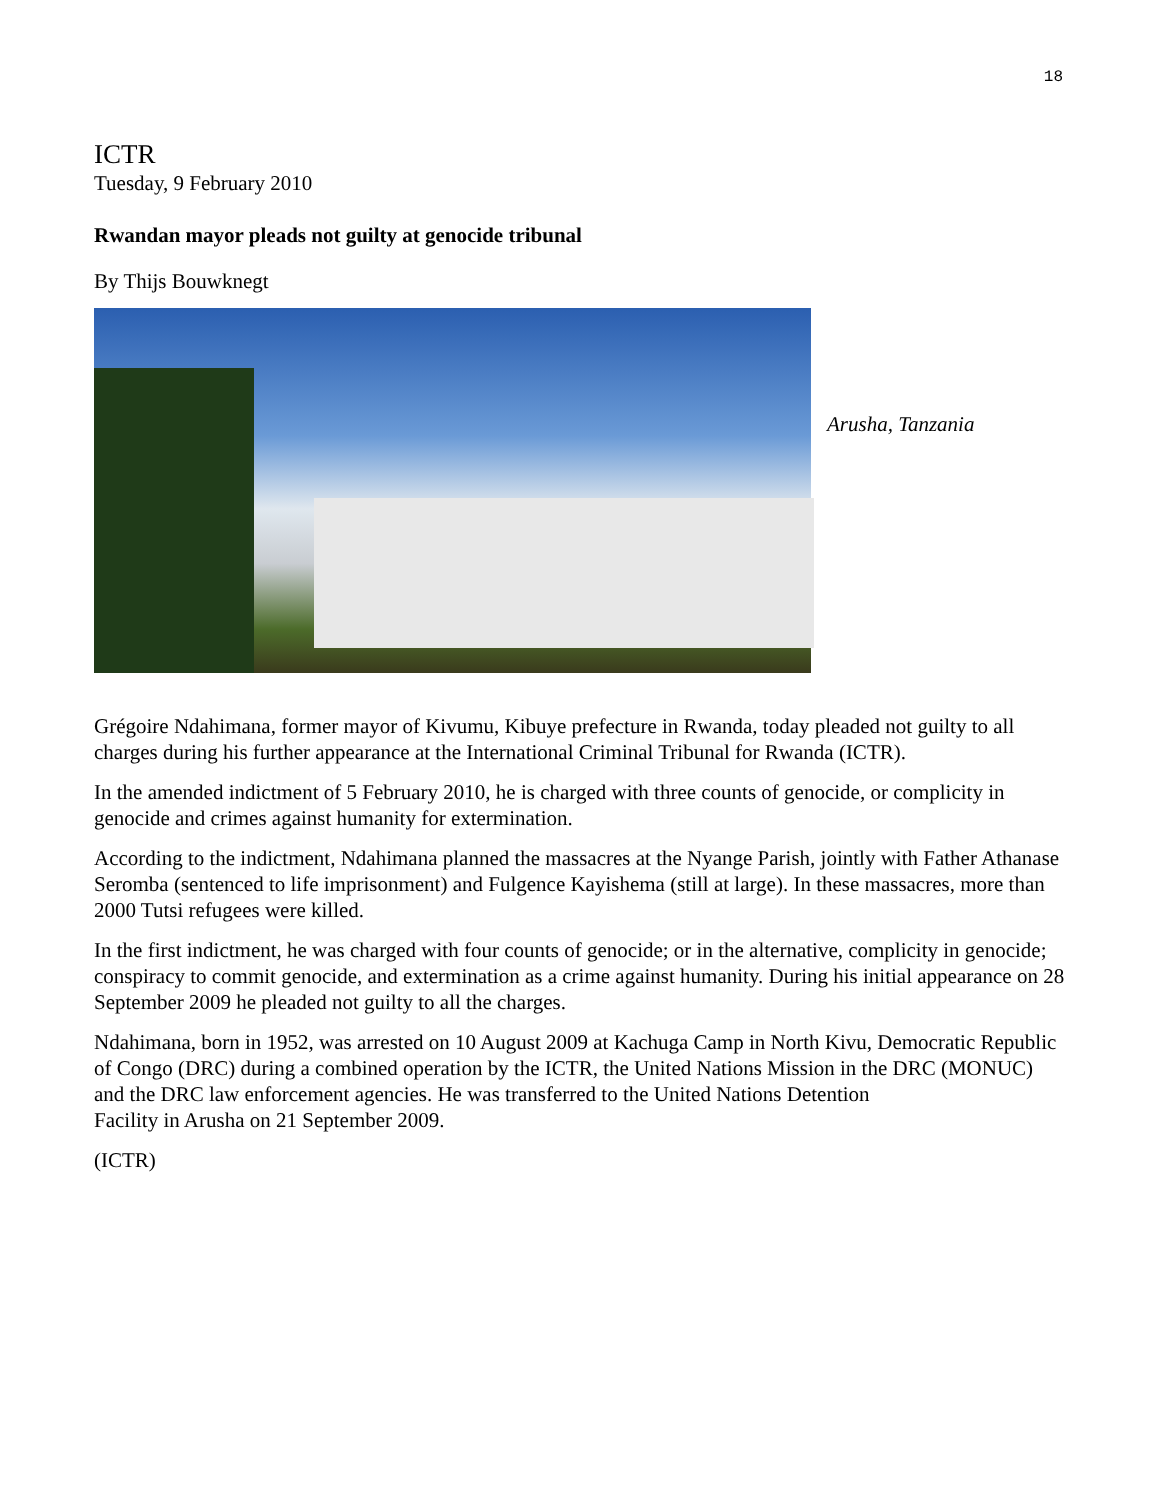18
ICTR
Tuesday, 9 February 2010
Rwandan mayor pleads not guilty at genocide tribunal
By Thijs Bouwknegt
Arusha, Tanzania
Grégoire Ndahimana, former mayor of Kivumu, Kibuye prefecture in Rwanda, today pleaded not guilty to all charges during his further appearance at the International Criminal Tribunal for Rwanda (ICTR).
In the amended indictment of 5 February 2010, he is charged with three counts of genocide, or complicity in genocide and crimes against humanity for extermination.
According to the indictment, Ndahimana planned the massacres at the Nyange Parish, jointly with Father Athanase Seromba (sentenced to life imprisonment) and Fulgence Kayishema (still at large). In these massacres, more than 2000 Tutsi refugees were killed.
In the first indictment, he was charged with four counts of genocide; or in the alternative, complicity in genocide; conspiracy to commit genocide, and extermination as a crime against humanity. During his initial appearance on 28 September 2009 he pleaded not guilty to all the charges.
Ndahimana, born in 1952, was arrested on 10 August 2009 at Kachuga Camp in North Kivu, Democratic Republic of Congo (DRC) during a combined operation by the ICTR, the United Nations Mission in the DRC (MONUC) and the DRC law enforcement agencies. He was transferred to the United Nations Detention
Facility in Arusha on 21 September 2009.
(ICTR)